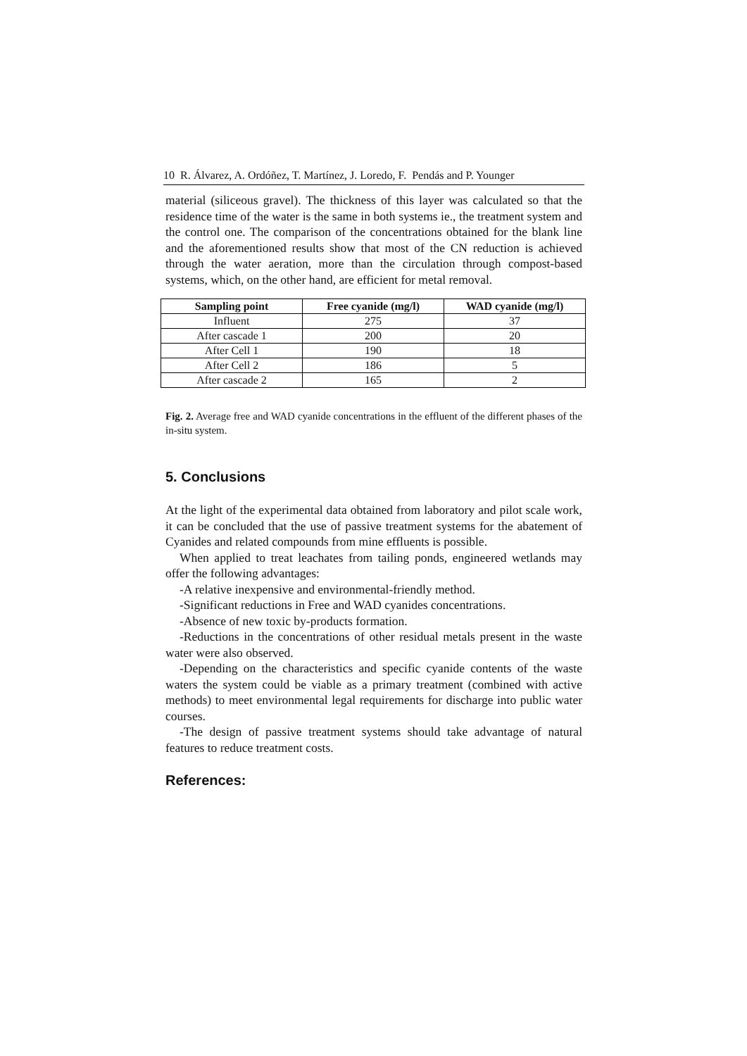10 R. Álvarez, A. Ordóñez, T. Martínez, J. Loredo, F. Pendás and P. Younger
material (siliceous gravel). The thickness of this layer was calculated so that the residence time of the water is the same in both systems ie., the treatment system and the control one. The comparison of the concentrations obtained for the blank line and the aforementioned results show that most of the CN reduction is achieved through the water aeration, more than the circulation through compost-based systems, which, on the other hand, are efficient for metal removal.
| Sampling point | Free cyanide (mg/l) | WAD cyanide (mg/l) |
| --- | --- | --- |
| Influent | 275 | 37 |
| After cascade 1 | 200 | 20 |
| After Cell 1 | 190 | 18 |
| After Cell 2 | 186 | 5 |
| After cascade 2 | 165 | 2 |
Fig. 2. Average free and WAD cyanide concentrations in the effluent of the different phases of the in-situ system.
5. Conclusions
At the light of the experimental data obtained from laboratory and pilot scale work, it can be concluded that the use of passive treatment systems for the abatement of Cyanides and related compounds from mine effluents is possible.
When applied to treat leachates from tailing ponds, engineered wetlands may offer the following advantages:
-A relative inexpensive and environmental-friendly method.
-Significant reductions in Free and WAD cyanides concentrations.
-Absence of new toxic by-products formation.
-Reductions in the concentrations of other residual metals present in the waste water were also observed.
-Depending on the characteristics and specific cyanide contents of the waste waters the system could be viable as a primary treatment (combined with active methods) to meet environmental legal requirements for discharge into public water courses.
-The design of passive treatment systems should take advantage of natural features to reduce treatment costs.
References: